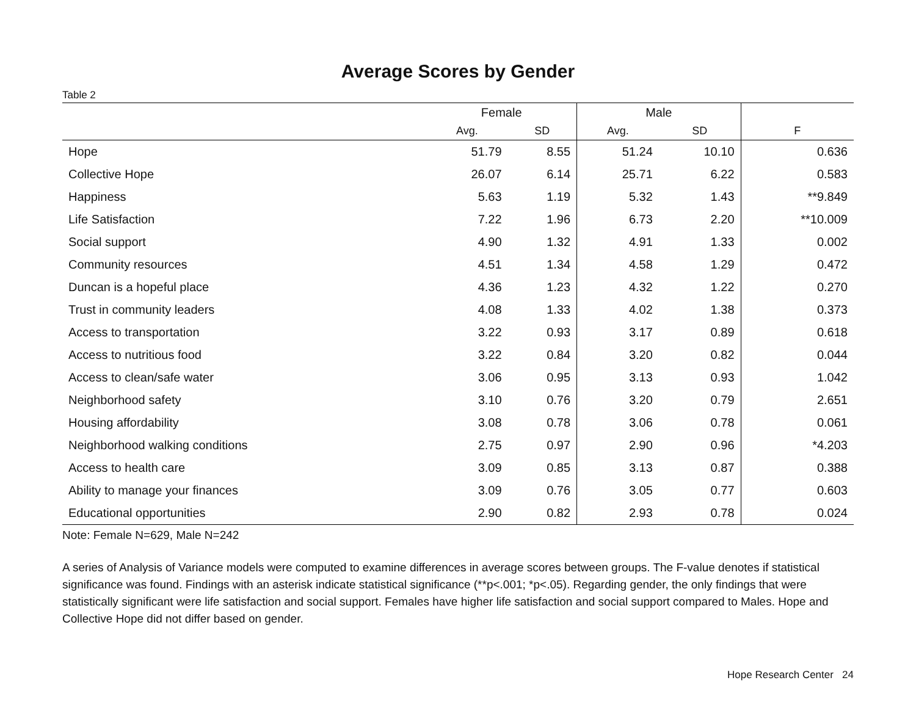Average Scores by Gender
Table 2
| | Female | | Male | | |
| --- | --- | --- | --- | --- | --- |
| | Avg. | SD | Avg. | SD | F |
| Hope | 51.79 | 8.55 | 51.24 | 10.10 | 0.636 |
| Collective Hope | 26.07 | 6.14 | 25.71 | 6.22 | 0.583 |
| Happiness | 5.63 | 1.19 | 5.32 | 1.43 | **9.849 |
| Life Satisfaction | 7.22 | 1.96 | 6.73 | 2.20 | **10.009 |
| Social support | 4.90 | 1.32 | 4.91 | 1.33 | 0.002 |
| Community resources | 4.51 | 1.34 | 4.58 | 1.29 | 0.472 |
| Duncan is a hopeful place | 4.36 | 1.23 | 4.32 | 1.22 | 0.270 |
| Trust in community leaders | 4.08 | 1.33 | 4.02 | 1.38 | 0.373 |
| Access to transportation | 3.22 | 0.93 | 3.17 | 0.89 | 0.618 |
| Access to nutritious food | 3.22 | 0.84 | 3.20 | 0.82 | 0.044 |
| Access to clean/safe water | 3.06 | 0.95 | 3.13 | 0.93 | 1.042 |
| Neighborhood safety | 3.10 | 0.76 | 3.20 | 0.79 | 2.651 |
| Housing affordability | 3.08 | 0.78 | 3.06 | 0.78 | 0.061 |
| Neighborhood walking conditions | 2.75 | 0.97 | 2.90 | 0.96 | *4.203 |
| Access to health care | 3.09 | 0.85 | 3.13 | 0.87 | 0.388 |
| Ability to manage your finances | 3.09 | 0.76 | 3.05 | 0.77 | 0.603 |
| Educational opportunities | 2.90 | 0.82 | 2.93 | 0.78 | 0.024 |
Note: Female N=629, Male N=242
A series of Analysis of Variance models were computed to examine differences in average scores between groups. The F-value denotes if statistical significance was found. Findings with an asterisk indicate statistical significance (**p<.001; *p<.05). Regarding gender, the only findings that were statistically significant were life satisfaction and social support. Females have higher life satisfaction and social support compared to Males. Hope and Collective Hope did not differ based on gender.
Hope Research Center 24